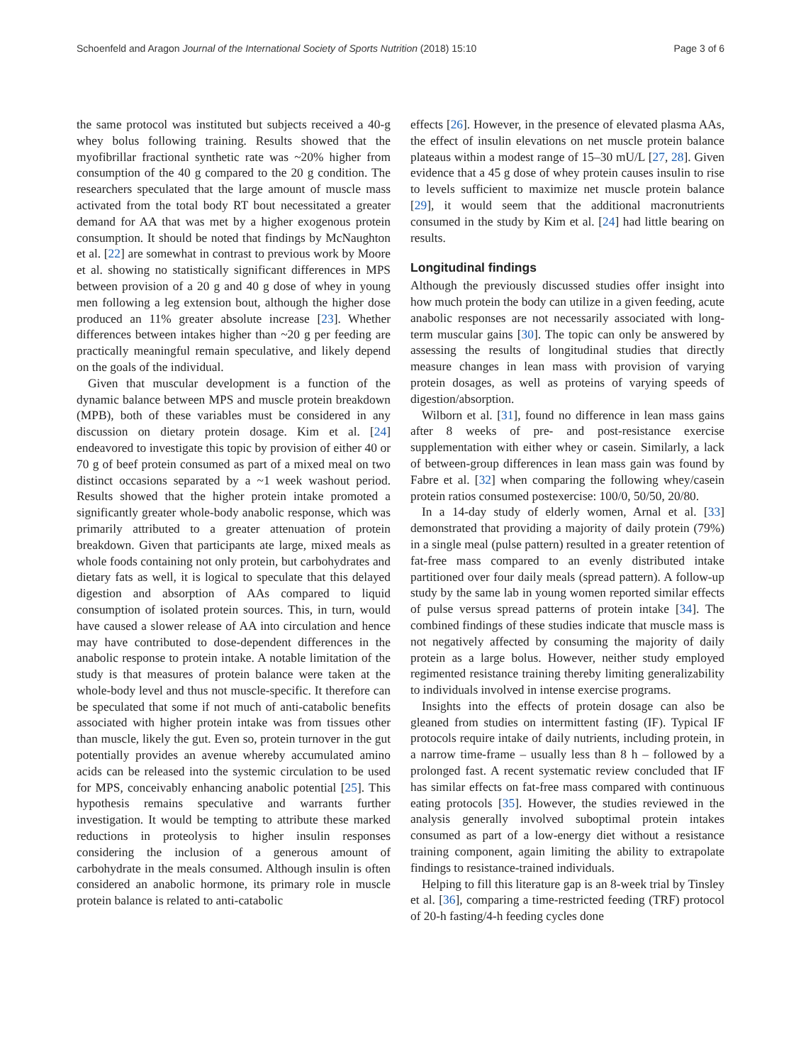Schoenfeld and Aragon Journal of the International Society of Sports Nutrition (2018) 15:10 Page 3 of 6
the same protocol was instituted but subjects received a 40-g whey bolus following training. Results showed that the myofibrillar fractional synthetic rate was ~20% higher from consumption of the 40 g compared to the 20 g condition. The researchers speculated that the large amount of muscle mass activated from the total body RT bout necessitated a greater demand for AA that was met by a higher exogenous protein consumption. It should be noted that findings by McNaughton et al. [22] are somewhat in contrast to previous work by Moore et al. showing no statistically significant differences in MPS between provision of a 20 g and 40 g dose of whey in young men following a leg extension bout, although the higher dose produced an 11% greater absolute increase [23]. Whether differences between intakes higher than ~20 g per feeding are practically meaningful remain speculative, and likely depend on the goals of the individual.
Given that muscular development is a function of the dynamic balance between MPS and muscle protein breakdown (MPB), both of these variables must be considered in any discussion on dietary protein dosage. Kim et al. [24] endeavored to investigate this topic by provision of either 40 or 70 g of beef protein consumed as part of a mixed meal on two distinct occasions separated by a ~1 week washout period. Results showed that the higher protein intake promoted a significantly greater whole-body anabolic response, which was primarily attributed to a greater attenuation of protein breakdown. Given that participants ate large, mixed meals as whole foods containing not only protein, but carbohydrates and dietary fats as well, it is logical to speculate that this delayed digestion and absorption of AAs compared to liquid consumption of isolated protein sources. This, in turn, would have caused a slower release of AA into circulation and hence may have contributed to dose-dependent differences in the anabolic response to protein intake. A notable limitation of the study is that measures of protein balance were taken at the whole-body level and thus not muscle-specific. It therefore can be speculated that some if not much of anti-catabolic benefits associated with higher protein intake was from tissues other than muscle, likely the gut. Even so, protein turnover in the gut potentially provides an avenue whereby accumulated amino acids can be released into the systemic circulation to be used for MPS, conceivably enhancing anabolic potential [25]. This hypothesis remains speculative and warrants further investigation. It would be tempting to attribute these marked reductions in proteolysis to higher insulin responses considering the inclusion of a generous amount of carbohydrate in the meals consumed. Although insulin is often considered an anabolic hormone, its primary role in muscle protein balance is related to anti-catabolic
effects [26]. However, in the presence of elevated plasma AAs, the effect of insulin elevations on net muscle protein balance plateaus within a modest range of 15–30 mU/L [27, 28]. Given evidence that a 45 g dose of whey protein causes insulin to rise to levels sufficient to maximize net muscle protein balance [29], it would seem that the additional macronutrients consumed in the study by Kim et al. [24] had little bearing on results.
Longitudinal findings
Although the previously discussed studies offer insight into how much protein the body can utilize in a given feeding, acute anabolic responses are not necessarily associated with long-term muscular gains [30]. The topic can only be answered by assessing the results of longitudinal studies that directly measure changes in lean mass with provision of varying protein dosages, as well as proteins of varying speeds of digestion/absorption.
Wilborn et al. [31], found no difference in lean mass gains after 8 weeks of pre- and post-resistance exercise supplementation with either whey or casein. Similarly, a lack of between-group differences in lean mass gain was found by Fabre et al. [32] when comparing the following whey/casein protein ratios consumed postexercise: 100/0, 50/50, 20/80.
In a 14-day study of elderly women, Arnal et al. [33] demonstrated that providing a majority of daily protein (79%) in a single meal (pulse pattern) resulted in a greater retention of fat-free mass compared to an evenly distributed intake partitioned over four daily meals (spread pattern). A follow-up study by the same lab in young women reported similar effects of pulse versus spread patterns of protein intake [34]. The combined findings of these studies indicate that muscle mass is not negatively affected by consuming the majority of daily protein as a large bolus. However, neither study employed regimented resistance training thereby limiting generalizability to individuals involved in intense exercise programs.
Insights into the effects of protein dosage can also be gleaned from studies on intermittent fasting (IF). Typical IF protocols require intake of daily nutrients, including protein, in a narrow time-frame – usually less than 8 h – followed by a prolonged fast. A recent systematic review concluded that IF has similar effects on fat-free mass compared with continuous eating protocols [35]. However, the studies reviewed in the analysis generally involved suboptimal protein intakes consumed as part of a low-energy diet without a resistance training component, again limiting the ability to extrapolate findings to resistance-trained individuals.
Helping to fill this literature gap is an 8-week trial by Tinsley et al. [36], comparing a time-restricted feeding (TRF) protocol of 20-h fasting/4-h feeding cycles done